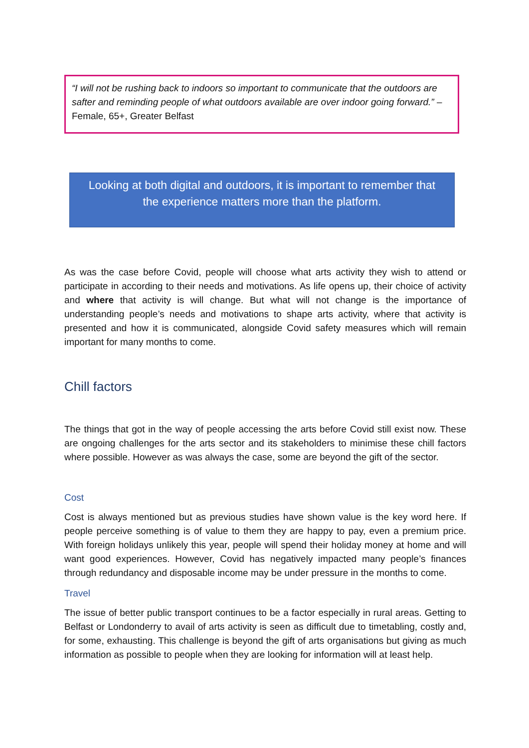“I will not be rushing back to indoors so important to communicate that the outdoors are safter and reminding people of what outdoors available are over indoor going forward.” – Female, 65+, Greater Belfast
Looking at both digital and outdoors, it is important to remember that the experience matters more than the platform.
As was the case before Covid, people will choose what arts activity they wish to attend or participate in according to their needs and motivations. As life opens up, their choice of activity and where that activity is will change. But what will not change is the importance of understanding people’s needs and motivations to shape arts activity, where that activity is presented and how it is communicated, alongside Covid safety measures which will remain important for many months to come.
Chill factors
The things that got in the way of people accessing the arts before Covid still exist now. These are ongoing challenges for the arts sector and its stakeholders to minimise these chill factors where possible. However as was always the case, some are beyond the gift of the sector.
Cost
Cost is always mentioned but as previous studies have shown value is the key word here. If people perceive something is of value to them they are happy to pay, even a premium price. With foreign holidays unlikely this year, people will spend their holiday money at home and will want good experiences. However, Covid has negatively impacted many people’s finances through redundancy and disposable income may be under pressure in the months to come.
Travel
The issue of better public transport continues to be a factor especially in rural areas. Getting to Belfast or Londonderry to avail of arts activity is seen as difficult due to timetabling, costly and, for some, exhausting. This challenge is beyond the gift of arts organisations but giving as much information as possible to people when they are looking for information will at least help.